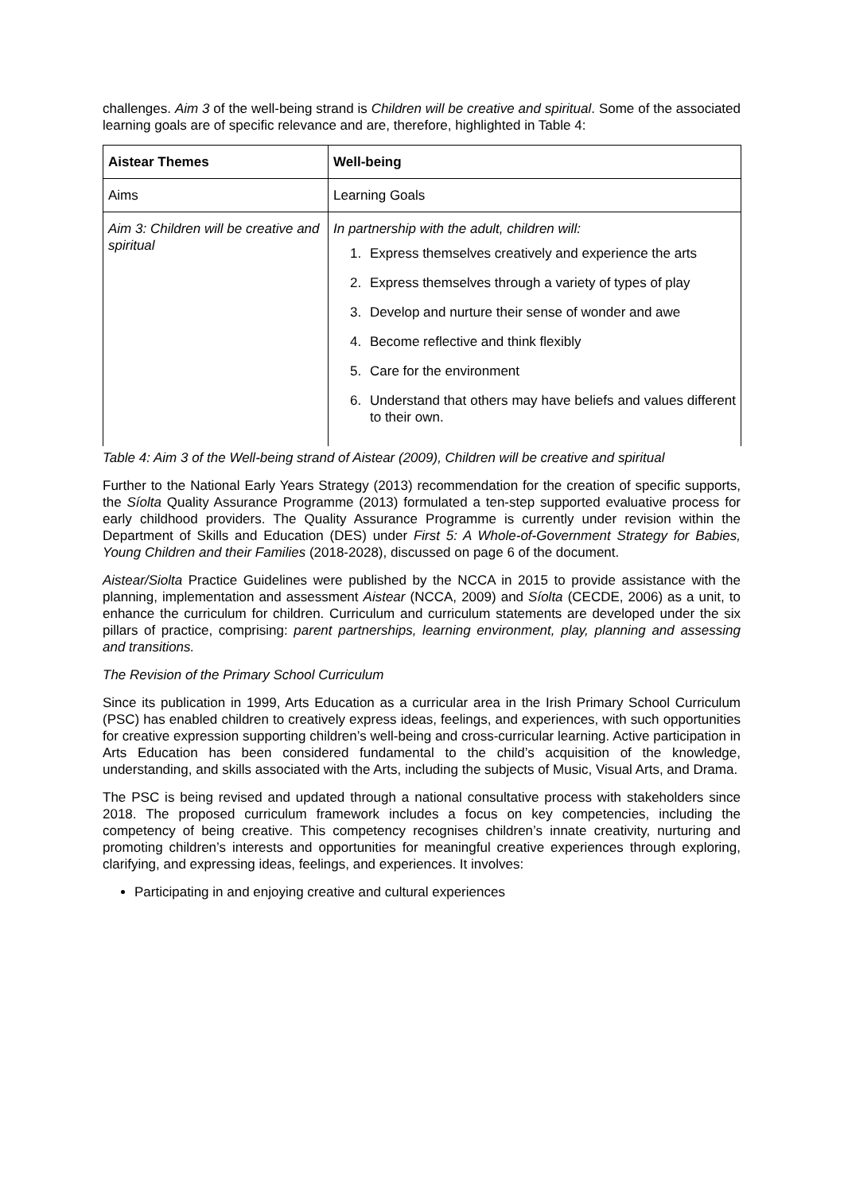challenges. Aim 3 of the well-being strand is Children will be creative and spiritual. Some of the associated learning goals are of specific relevance and are, therefore, highlighted in Table 4:
| Aistear Themes | Well-being |
| --- | --- |
| Aims | Learning Goals |
| Aim 3: Children will be creative and spiritual | In partnership with the adult, children will: 1. Express themselves creatively and experience the arts 2. Express themselves through a variety of types of play 3. Develop and nurture their sense of wonder and awe 4. Become reflective and think flexibly 5. Care for the environment 6. Understand that others may have beliefs and values different to their own. |
Table 4: Aim 3 of the Well-being strand of Aistear (2009), Children will be creative and spiritual
Further to the National Early Years Strategy (2013) recommendation for the creation of specific supports, the Síolta Quality Assurance Programme (2013) formulated a ten-step supported evaluative process for early childhood providers. The Quality Assurance Programme is currently under revision within the Department of Skills and Education (DES) under First 5: A Whole-of-Government Strategy for Babies, Young Children and their Families (2018-2028), discussed on page 6 of the document.
Aistear/Siolta Practice Guidelines were published by the NCCA in 2015 to provide assistance with the planning, implementation and assessment Aistear (NCCA, 2009) and Síolta (CECDE, 2006) as a unit, to enhance the curriculum for children. Curriculum and curriculum statements are developed under the six pillars of practice, comprising: parent partnerships, learning environment, play, planning and assessing and transitions.
The Revision of the Primary School Curriculum
Since its publication in 1999, Arts Education as a curricular area in the Irish Primary School Curriculum (PSC) has enabled children to creatively express ideas, feelings, and experiences, with such opportunities for creative expression supporting children’s well-being and cross-curricular learning. Active participation in Arts Education has been considered fundamental to the child’s acquisition of the knowledge, understanding, and skills associated with the Arts, including the subjects of Music, Visual Arts, and Drama.
The PSC is being revised and updated through a national consultative process with stakeholders since 2018. The proposed curriculum framework includes a focus on key competencies, including the competency of being creative. This competency recognises children’s innate creativity, nurturing and promoting children’s interests and opportunities for meaningful creative experiences through exploring, clarifying, and expressing ideas, feelings, and experiences. It involves:
Participating in and enjoying creative and cultural experiences